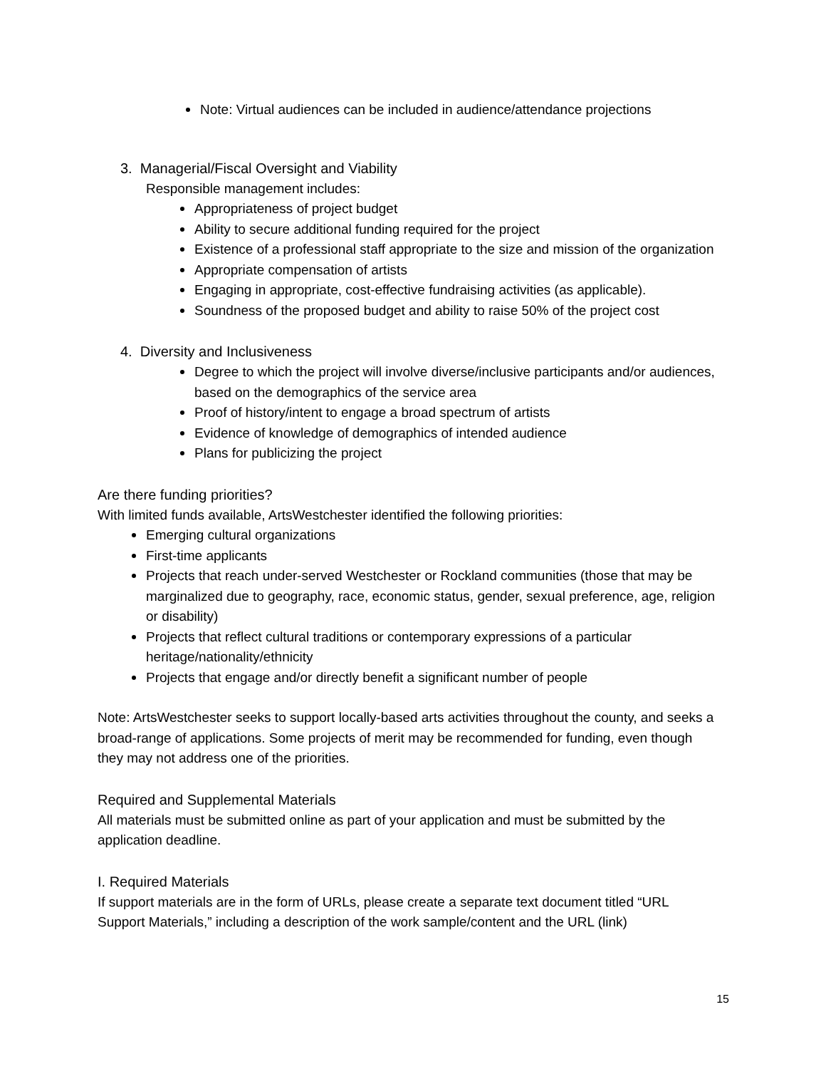Note: Virtual audiences can be included in audience/attendance projections
3. Managerial/Fiscal Oversight and Viability
Responsible management includes:
Appropriateness of project budget
Ability to secure additional funding required for the project
Existence of a professional staff appropriate to the size and mission of the organization
Appropriate compensation of artists
Engaging in appropriate, cost-effective fundraising activities (as applicable).
Soundness of the proposed budget and ability to raise 50% of the project cost
4. Diversity and Inclusiveness
Degree to which the project will involve diverse/inclusive participants and/or audiences, based on the demographics of the service area
Proof of history/intent to engage a broad spectrum of artists
Evidence of knowledge of demographics of intended audience
Plans for publicizing the project
Are there funding priorities?
With limited funds available, ArtsWestchester identified the following priorities:
Emerging cultural organizations
First-time applicants
Projects that reach under-served Westchester or Rockland communities (those that may be marginalized due to geography, race, economic status, gender, sexual preference, age, religion or disability)
Projects that reflect cultural traditions or contemporary expressions of a particular heritage/nationality/ethnicity
Projects that engage and/or directly benefit a significant number of people
Note: ArtsWestchester seeks to support locally-based arts activities throughout the county, and seeks a broad-range of applications. Some projects of merit may be recommended for funding, even though they may not address one of the priorities.
Required and Supplemental Materials
All materials must be submitted online as part of your application and must be submitted by the application deadline.
I. Required Materials
If support materials are in the form of URLs, please create a separate text document titled “URL Support Materials,” including a description of the work sample/content and the URL (link)
15